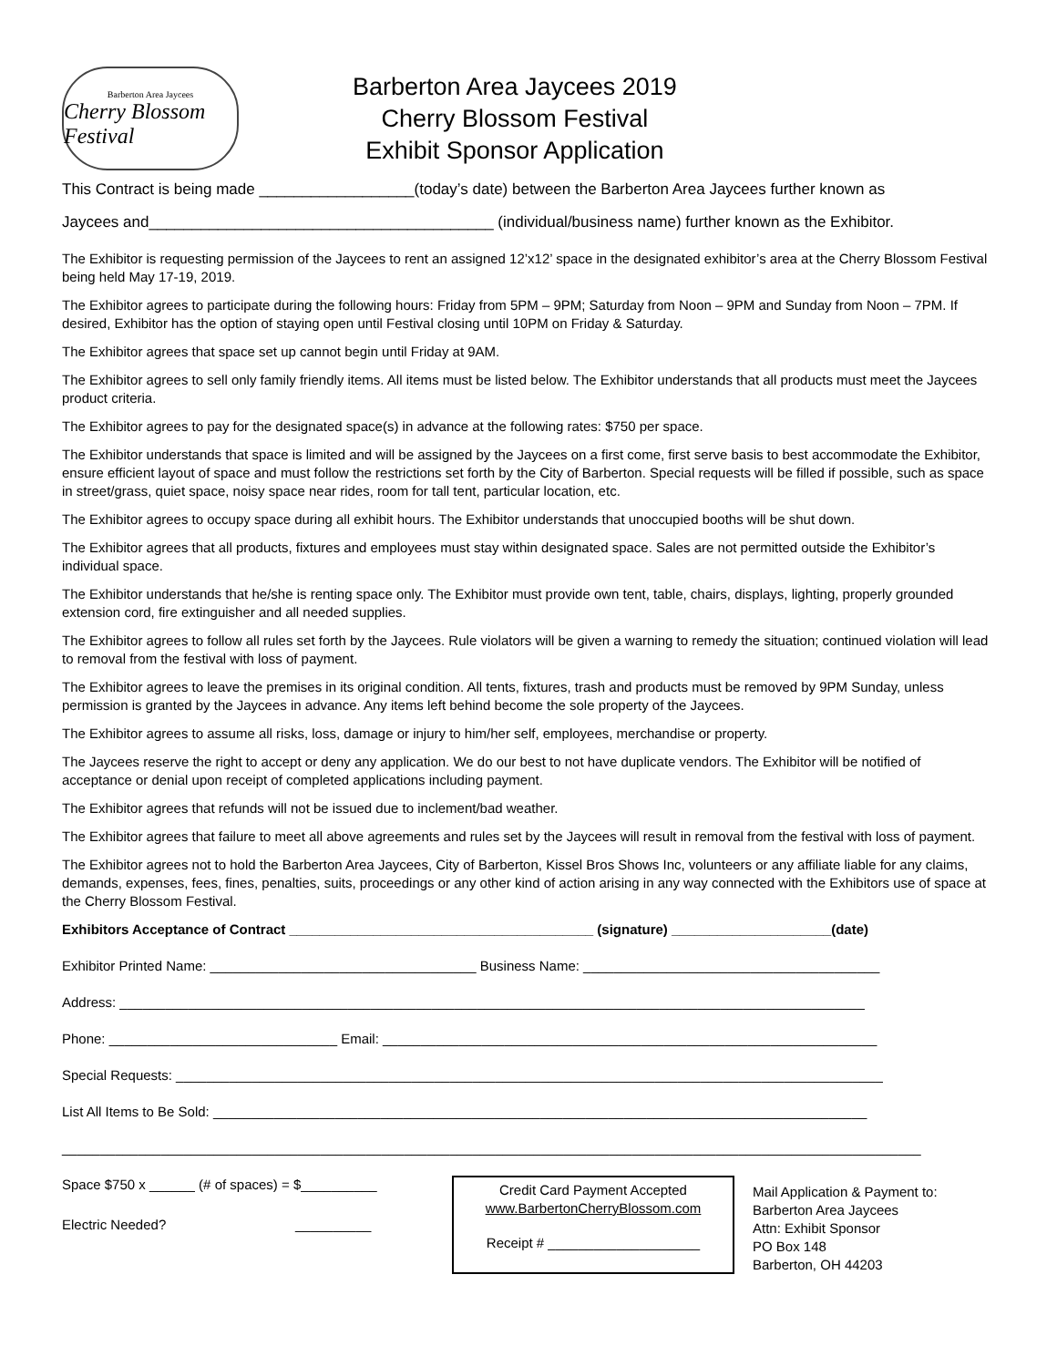Barberton Area Jaycees
Cherry Blossom Festival
Barberton Area Jaycees 2019
Cherry Blossom Festival
Exhibit Sponsor Application
This Contract is being made __________________(today’s date) between the Barberton Area Jaycees further known as
Jaycees and________________________________________ (individual/business name) further known as the Exhibitor.
The Exhibitor is requesting permission of the Jaycees to rent an assigned 12’x12’ space in the designated exhibitor’s area at the Cherry Blossom Festival being held May 17-19, 2019.
The Exhibitor agrees to participate during the following hours: Friday from 5PM – 9PM; Saturday from Noon – 9PM and Sunday from Noon – 7PM. If desired, Exhibitor has the option of staying open until Festival closing until 10PM on Friday & Saturday.
The Exhibitor agrees that space set up cannot begin until Friday at 9AM.
The Exhibitor agrees to sell only family friendly items. All items must be listed below. The Exhibitor understands that all products must meet the Jaycees product criteria.
The Exhibitor agrees to pay for the designated space(s) in advance at the following rates: $750 per space.
The Exhibitor understands that space is limited and will be assigned by the Jaycees on a first come, first serve basis to best accommodate the Exhibitor, ensure efficient layout of space and must follow the restrictions set forth by the City of Barberton. Special requests will be filled if possible, such as space in street/grass, quiet space, noisy space near rides, room for tall tent, particular location, etc.
The Exhibitor agrees to occupy space during all exhibit hours. The Exhibitor understands that unoccupied booths will be shut down.
The Exhibitor agrees that all products, fixtures and employees must stay within designated space. Sales are not permitted outside the Exhibitor’s individual space.
The Exhibitor understands that he/she is renting space only. The Exhibitor must provide own tent, table, chairs, displays, lighting, properly grounded extension cord, fire extinguisher and all needed supplies.
The Exhibitor agrees to follow all rules set forth by the Jaycees. Rule violators will be given a warning to remedy the situation; continued violation will lead to removal from the festival with loss of payment.
The Exhibitor agrees to leave the premises in its original condition. All tents, fixtures, trash and products must be removed by 9PM Sunday, unless permission is granted by the Jaycees in advance. Any items left behind become the sole property of the Jaycees.
The Exhibitor agrees to assume all risks, loss, damage or injury to him/her self, employees, merchandise or property.
The Jaycees reserve the right to accept or deny any application. We do our best to not have duplicate vendors. The Exhibitor will be notified of acceptance or denial upon receipt of completed applications including payment.
The Exhibitor agrees that refunds will not be issued due to inclement/bad weather.
The Exhibitor agrees that failure to meet all above agreements and rules set by the Jaycees will result in removal from the festival with loss of payment.
The Exhibitor agrees not to hold the Barberton Area Jaycees, City of Barberton, Kissel Bros Shows Inc, volunteers or any affiliate liable for any claims, demands, expenses, fees, fines, penalties, suits, proceedings or any other kind of action arising in any way connected with the Exhibitors use of space at the Cherry Blossom Festival.
Exhibitors Acceptance of Contract ________________________________________ (signature) _____________________(date)
Exhibitor Printed Name: ___________________________________ Business Name: _______________________________________
Address: __________________________________________________________________________________________________
Phone: ______________________________ Email: _________________________________________________________________
Special Requests: _____________________________________________________________________________________________
List All Items to Be Sold: ______________________________________________________________________________________
_________________________________________________________________________________________________________________
Space $750 x ______ (# of spaces) = $__________
Electric Needed? __________
Credit Card Payment Accepted
www.BarbertonCherryBlossom.com
Receipt # ____________________
Mail Application & Payment to:
Barberton Area Jaycees
Attn: Exhibit Sponsor
PO Box 148
Barberton, OH 44203